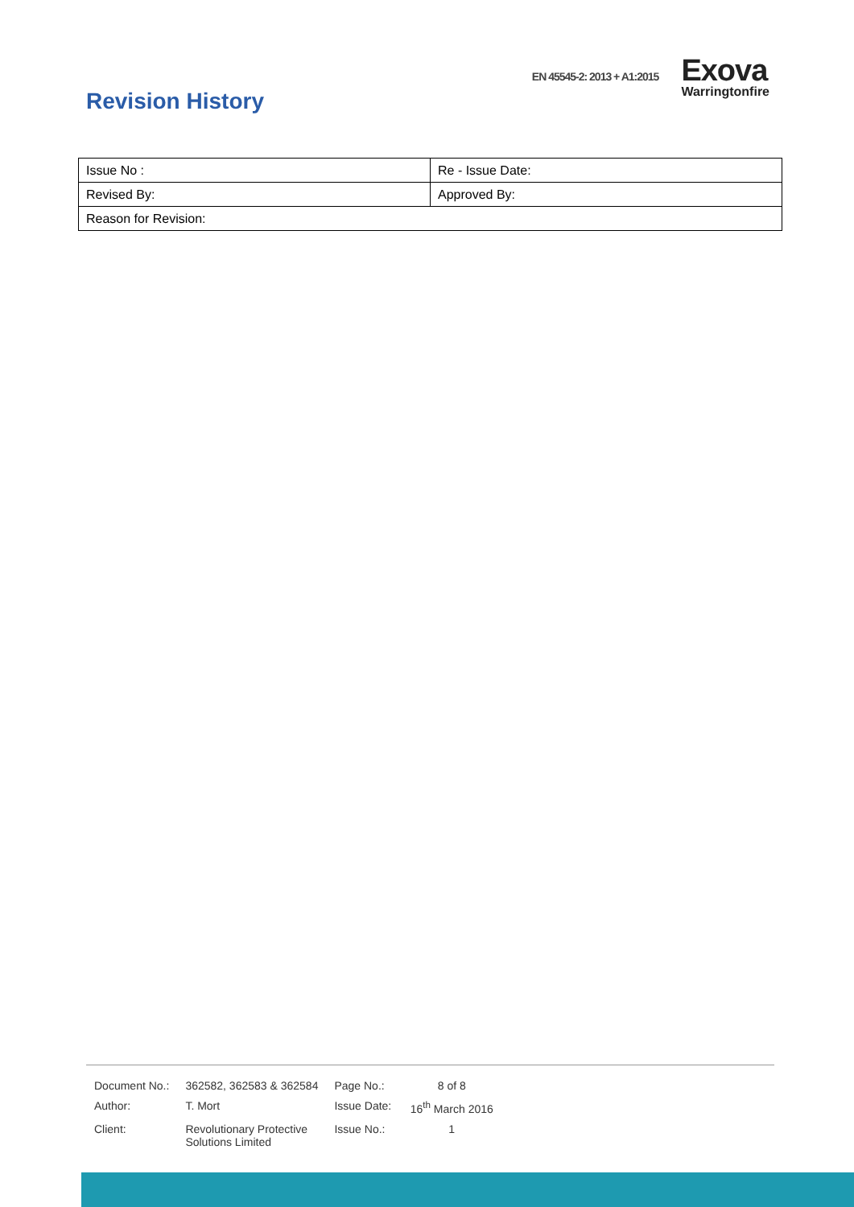EN 45545-2: 2013 + A1:2015
Exova
Warringtonfire
Revision History
| Issue No : | Re - Issue Date: |
| Revised By: | Approved By: |
| Reason for Revision: | |
| Document No.: | 362582, 362583 & 362584 | Page No.: | 8 of 8 |
| Author: | T. Mort | Issue Date: | 16<sup>th</sup> March 2016 |
| Client: | Revolutionary Protective Solutions Limited | Issue No.: | 1 |